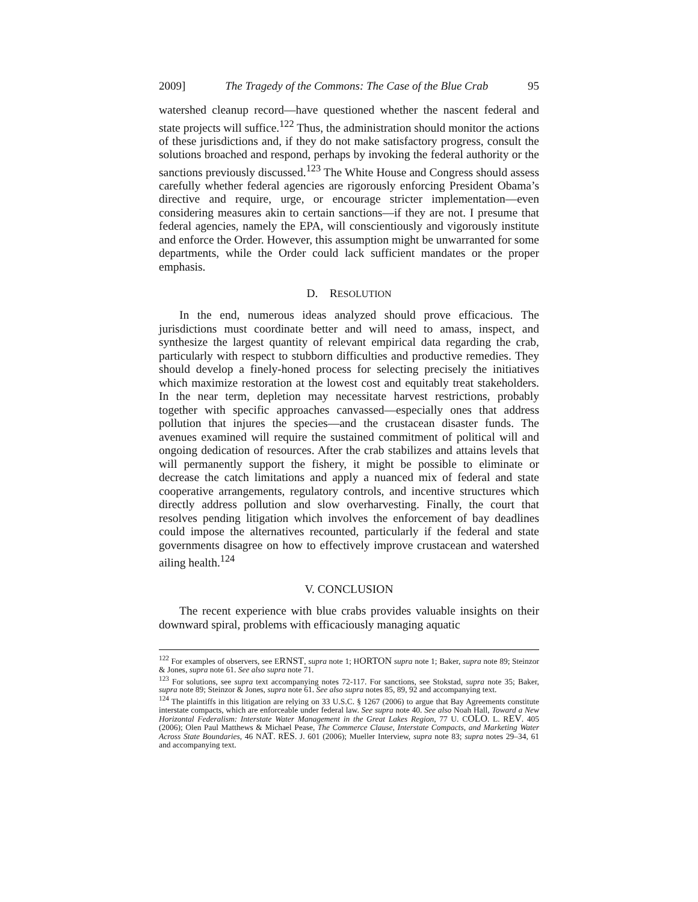2009] The Tragedy of the Commons: The Case of the Blue Crab 95
watershed cleanup record—have questioned whether the nascent federal and state projects will suffice.<sup>122</sup> Thus, the administration should monitor the actions of these jurisdictions and, if they do not make satisfactory progress, consult the solutions broached and respond, perhaps by invoking the federal authority or the sanctions previously discussed.<sup>123</sup> The White House and Congress should assess carefully whether federal agencies are rigorously enforcing President Obama’s directive and require, urge, or encourage stricter implementation—even considering measures akin to certain sanctions—if they are not. I presume that federal agencies, namely the EPA, will conscientiously and vigorously institute and enforce the Order. However, this assumption might be unwarranted for some departments, while the Order could lack sufficient mandates or the proper emphasis.
D. RESOLUTION
In the end, numerous ideas analyzed should prove efficacious. The jurisdictions must coordinate better and will need to amass, inspect, and synthesize the largest quantity of relevant empirical data regarding the crab, particularly with respect to stubborn difficulties and productive remedies. They should develop a finely-honed process for selecting precisely the initiatives which maximize restoration at the lowest cost and equitably treat stakeholders. In the near term, depletion may necessitate harvest restrictions, probably together with specific approaches canvassed—especially ones that address pollution that injures the species—and the crustacean disaster funds. The avenues examined will require the sustained commitment of political will and ongoing dedication of resources. After the crab stabilizes and attains levels that will permanently support the fishery, it might be possible to eliminate or decrease the catch limitations and apply a nuanced mix of federal and state cooperative arrangements, regulatory controls, and incentive structures which directly address pollution and slow overharvesting. Finally, the court that resolves pending litigation which involves the enforcement of bay deadlines could impose the alternatives recounted, particularly if the federal and state governments disagree on how to effectively improve crustacean and watershed ailing health.<sup>124</sup>
V. CONCLUSION
The recent experience with blue crabs provides valuable insights on their downward spiral, problems with efficaciously managing aquatic
<sup>122</sup> For examples of observers, see ERNST, supra note 1; HORTON supra note 1; Baker, supra note 89; Steinzor & Jones, supra note 61. See also supra note 71.
<sup>123</sup> For solutions, see supra text accompanying notes 72-117. For sanctions, see Stokstad, supra note 35; Baker, supra note 89; Steinzor & Jones, supra note 61. See also supra notes 85, 89, 92 and accompanying text.
<sup>124</sup> The plaintiffs in this litigation are relying on 33 U.S.C. § 1267 (2006) to argue that Bay Agreements constitute interstate compacts, which are enforceable under federal law. See supra note 40. See also Noah Hall, Toward a New Horizontal Federalism: Interstate Water Management in the Great Lakes Region, 77 U. COLO. L. REV. 405 (2006); Olen Paul Matthews & Michael Pease, The Commerce Clause, Interstate Compacts, and Marketing Water Across State Boundaries, 46 NAT. RES. J. 601 (2006); Mueller Interview, supra note 83; supra notes 29–34, 61 and accompanying text.